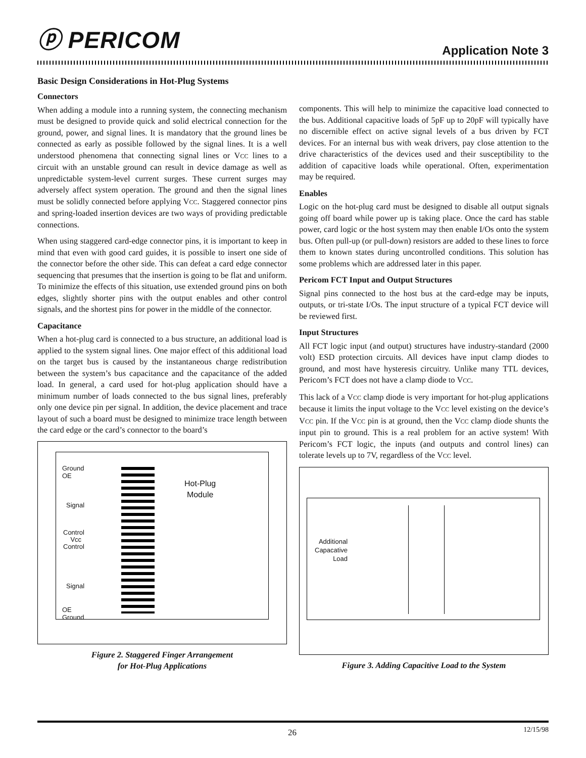ⓟ PERICOM
Application Note 3
Basic Design Considerations in Hot-Plug Systems
Connectors
When adding a module into a running system, the connecting mechanism must be designed to provide quick and solid electrical connection for the ground, power, and signal lines. It is mandatory that the ground lines be connected as early as possible followed by the signal lines. It is a well understood phenomena that connecting signal lines or VCC lines to a circuit with an unstable ground can result in device damage as well as unpredictable system-level current surges. These current surges may adversely affect system operation. The ground and then the signal lines must be solidly connected before applying VCC. Staggered connector pins and spring-loaded insertion devices are two ways of providing predictable connections.
When using staggered card-edge connector pins, it is important to keep in mind that even with good card guides, it is possible to insert one side of the connector before the other side. This can defeat a card edge connector sequencing that presumes that the insertion is going to be flat and uniform. To minimize the effects of this situation, use extended ground pins on both edges, slightly shorter pins with the output enables and other control signals, and the shortest pins for power in the middle of the connector.
Capacitance
When a hot-plug card is connected to a bus structure, an additional load is applied to the system signal lines. One major effect of this additional load on the target bus is caused by the instantaneous charge redistribution between the system’s bus capacitance and the capacitance of the added load. In general, a card used for hot-plug application should have a minimum number of loads connected to the bus signal lines, preferably only one device pin per signal. In addition, the device placement and trace layout of such a board must be designed to minimize trace length between the card edge or the card’s connector to the board’s
Ground
OE
Signal
Control
Vcc
Control
Signal
OE
Ground
Hot-Plug
Module
Figure 2. Staggered Finger Arrangement
for Hot-Plug Applications
components. This will help to minimize the capacitive load connected to the bus. Additional capacitive loads of 5pF up to 20pF will typically have no discernible effect on active signal levels of a bus driven by FCT devices. For an internal bus with weak drivers, pay close attention to the drive characteristics of the devices used and their susceptibility to the addition of capacitive loads while operational. Often, experimentation may be required.
Enables
Logic on the hot-plug card must be designed to disable all output signals going off board while power up is taking place. Once the card has stable power, card logic or the host system may then enable I/Os onto the system bus. Often pull-up (or pull-down) resistors are added to these lines to force them to known states during uncontrolled conditions. This solution has some problems which are addressed later in this paper.
Pericom FCT Input and Output Structures
Signal pins connected to the host bus at the card-edge may be inputs, outputs, or tri-state I/Os. The input structure of a typical FCT device will be reviewed first.
Input Structures
All FCT logic input (and output) structures have industry-standard (2000 volt) ESD protection circuits. All devices have input clamp diodes to ground, and most have hysteresis circuitry. Unlike many TTL devices, Pericom’s FCT does not have a clamp diode to VCC.
This lack of a VCC clamp diode is very important for hot-plug applications because it limits the input voltage to the VCC level existing on the device’s VCC pin. If the VCC pin is at ground, then the VCC clamp diode shunts the input pin to ground. This is a real problem for an active system! With Pericom’s FCT logic, the inputs (and outputs and control lines) can tolerate levels up to 7V, regardless of the VCC level.
Additional
Capacative
Load
Figure 3. Adding Capacitive Load to the System
26 12/15/98